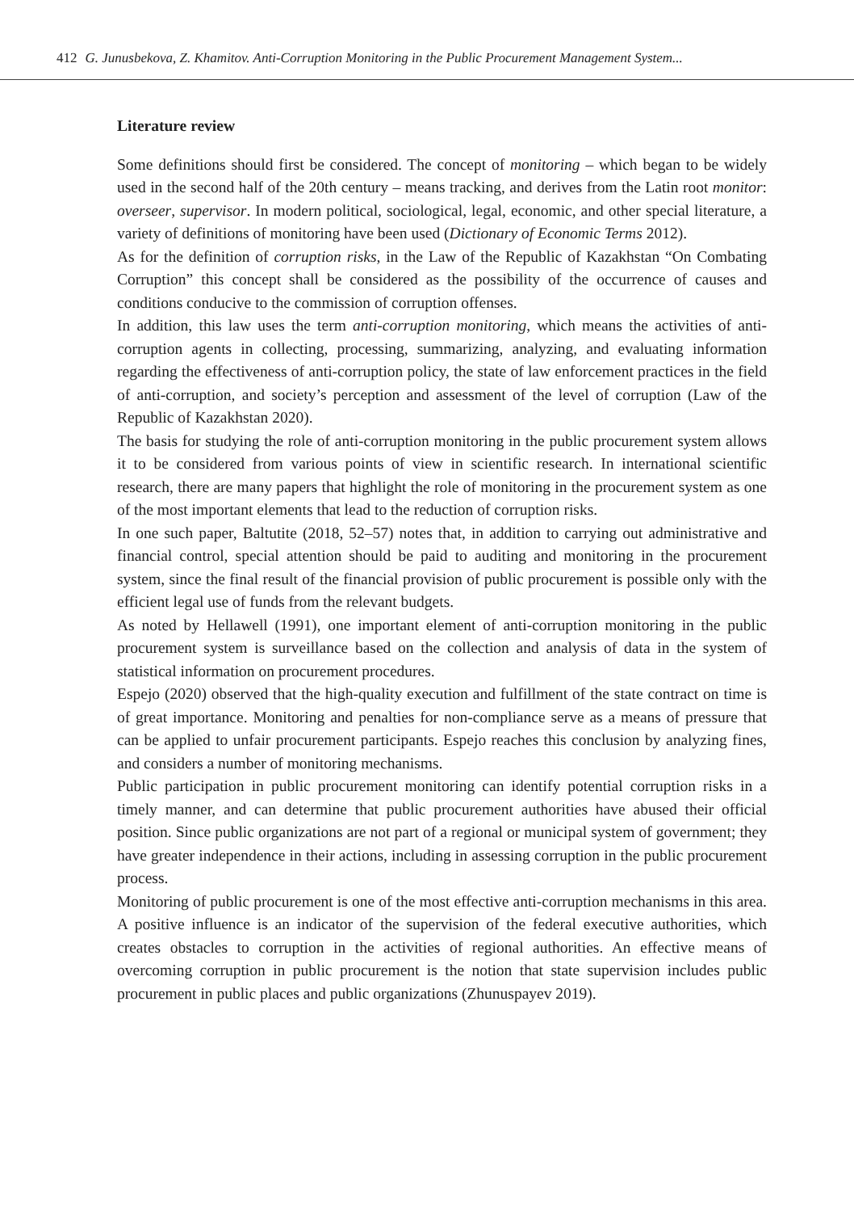412 G. Junusbekova, Z. Khamitov. Anti-Corruption Monitoring in the Public Procurement Management System...
Literature review
Some definitions should first be considered. The concept of monitoring – which began to be widely used in the second half of the 20th century – means tracking, and derives from the Latin root monitor: overseer, supervisor. In modern political, sociological, legal, economic, and other special literature, a variety of definitions of monitoring have been used (Dictionary of Economic Terms 2012).
As for the definition of corruption risks, in the Law of the Republic of Kazakhstan “On Combating Corruption” this concept shall be considered as the possibility of the occurrence of causes and conditions conducive to the commission of corruption offenses.
In addition, this law uses the term anti-corruption monitoring, which means the activities of anti-corruption agents in collecting, processing, summarizing, analyzing, and evaluating information regarding the effectiveness of anti-corruption policy, the state of law enforcement practices in the field of anti-corruption, and society’s perception and assessment of the level of corruption (Law of the Republic of Kazakhstan 2020).
The basis for studying the role of anti-corruption monitoring in the public procurement system allows it to be considered from various points of view in scientific research. In international scientific research, there are many papers that highlight the role of monitoring in the procurement system as one of the most important elements that lead to the reduction of corruption risks.
In one such paper, Baltutite (2018, 52–57) notes that, in addition to carrying out administrative and financial control, special attention should be paid to auditing and monitoring in the procurement system, since the final result of the financial provision of public procurement is possible only with the efficient legal use of funds from the relevant budgets.
As noted by Hellawell (1991), one important element of anti-corruption monitoring in the public procurement system is surveillance based on the collection and analysis of data in the system of statistical information on procurement procedures.
Espejo (2020) observed that the high-quality execution and fulfillment of the state contract on time is of great importance. Monitoring and penalties for non-compliance serve as a means of pressure that can be applied to unfair procurement participants. Espejo reaches this conclusion by analyzing fines, and considers a number of monitoring mechanisms.
Public participation in public procurement monitoring can identify potential corruption risks in a timely manner, and can determine that public procurement authorities have abused their official position. Since public organizations are not part of a regional or municipal system of government; they have greater independence in their actions, including in assessing corruption in the public procurement process.
Monitoring of public procurement is one of the most effective anti-corruption mechanisms in this area. A positive influence is an indicator of the supervision of the federal executive authorities, which creates obstacles to corruption in the activities of regional authorities. An effective means of overcoming corruption in public procurement is the notion that state supervision includes public procurement in public places and public organizations (Zhunuspayev 2019).